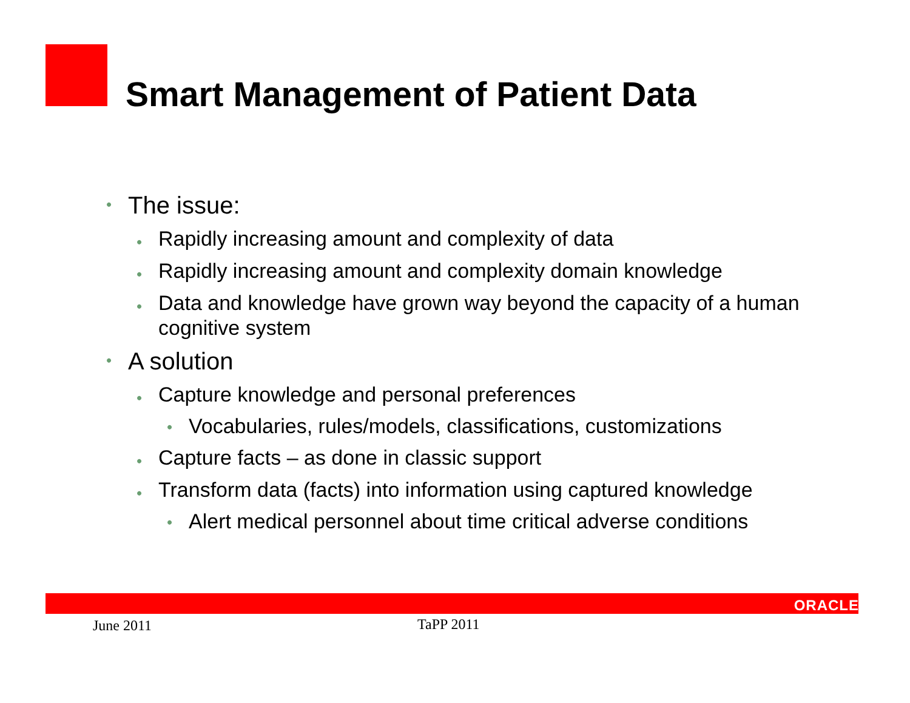Smart Management of Patient Data
• The issue:
• Rapidly increasing amount and complexity of data
• Rapidly increasing amount and complexity domain knowledge
• Data and knowledge have grown way beyond the capacity of a human cognitive system
• A solution
• Capture knowledge and personal preferences
• Vocabularies, rules/models, classifications, customizations
• Capture facts – as done in classic support
• Transform data (facts) into information using captured knowledge
• Alert medical personnel about time critical adverse conditions
ORACLE
June 2011 TaPP 2011